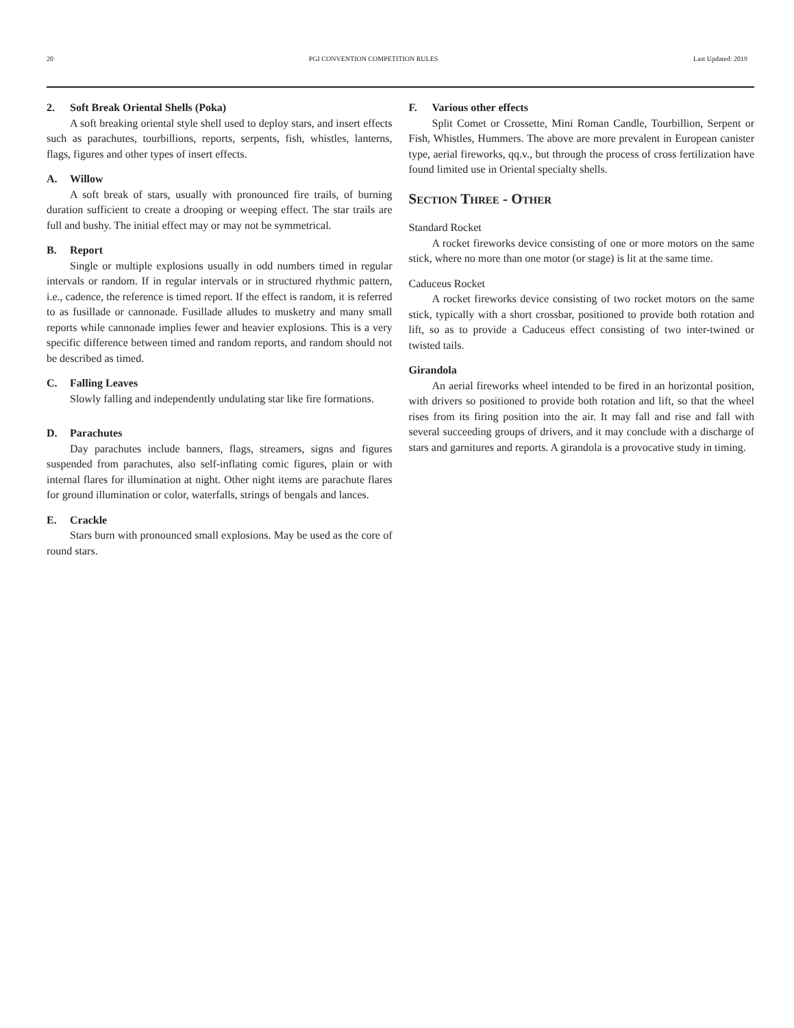20 PGI CONVENTION COMPETITION RULES Last Updated: 2019
2. Soft Break Oriental Shells (Poka)
A soft breaking oriental style shell used to deploy stars, and insert effects such as parachutes, tourbillions, reports, serpents, fish, whistles, lanterns, flags, figures and other types of insert effects.
A. Willow
A soft break of stars, usually with pronounced fire trails, of burning duration sufficient to create a drooping or weeping effect. The star trails are full and bushy. The initial effect may or may not be symmetrical.
B. Report
Single or multiple explosions usually in odd numbers timed in regular intervals or random. If in regular intervals or in structured rhythmic pattern, i.e., cadence, the reference is timed report. If the effect is random, it is referred to as fusillade or cannonade. Fusillade alludes to musketry and many small reports while cannonade implies fewer and heavier explosions. This is a very specific difference between timed and random reports, and random should not be described as timed.
C. Falling Leaves
Slowly falling and independently undulating star like fire formations.
D. Parachutes
Day parachutes include banners, flags, streamers, signs and figures suspended from parachutes, also self-inflating comic figures, plain or with internal flares for illumination at night. Other night items are parachute flares for ground illumination or color, waterfalls, strings of bengals and lances.
E. Crackle
Stars burn with pronounced small explosions. May be used as the core of round stars.
F. Various other effects
Split Comet or Crossette, Mini Roman Candle, Tourbillion, Serpent or Fish, Whistles, Hummers. The above are more prevalent in European canister type, aerial fireworks, qq.v., but through the process of cross fertilization have found limited use in Oriental specialty shells.
Section Three - Other
Standard Rocket
A rocket fireworks device consisting of one or more motors on the same stick, where no more than one motor (or stage) is lit at the same time.
Caduceus Rocket
A rocket fireworks device consisting of two rocket motors on the same stick, typically with a short crossbar, positioned to provide both rotation and lift, so as to provide a Caduceus effect consisting of two inter-twined or twisted tails.
Girandola
An aerial fireworks wheel intended to be fired in an horizontal position, with drivers so positioned to provide both rotation and lift, so that the wheel rises from its firing position into the air. It may fall and rise and fall with several succeeding groups of drivers, and it may conclude with a discharge of stars and garnitures and reports. A girandola is a provocative study in timing.